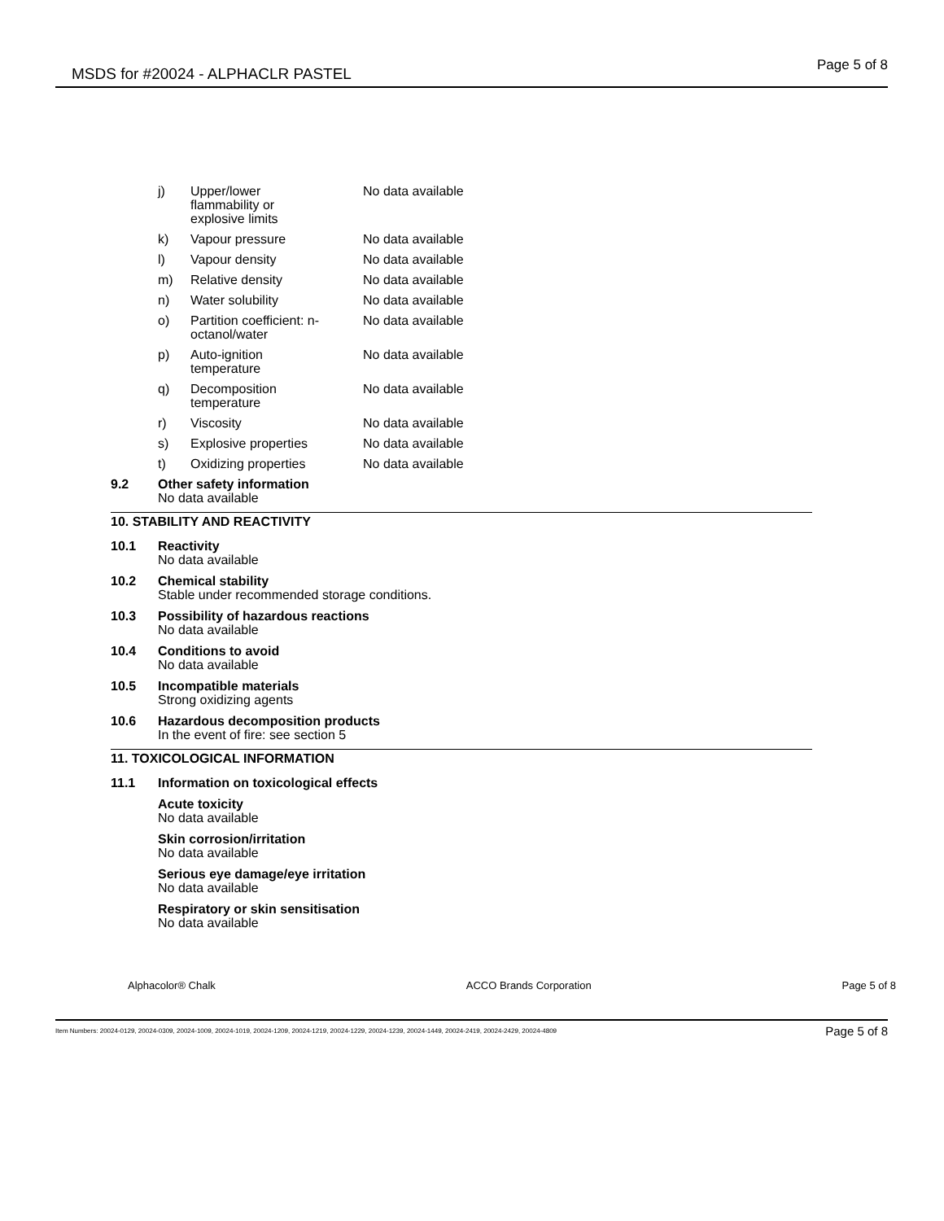MSDS for #20024 - ALPHACLR PASTEL Page 5 of 8
| j) | Upper/lower flammability or explosive limits | No data available |
| k) | Vapour pressure | No data available |
| l) | Vapour density | No data available |
| m) | Relative density | No data available |
| n) | Water solubility | No data available |
| o) | Partition coefficient: n- octanol/water | No data available |
| p) | Auto-ignition temperature | No data available |
| q) | Decomposition temperature | No data available |
| r) | Viscosity | No data available |
| s) | Explosive properties | No data available |
| t) | Oxidizing properties | No data available |
9.2 Other safety information
No data available
10. STABILITY AND REACTIVITY
10.1 Reactivity
No data available
10.2 Chemical stability
Stable under recommended storage conditions.
10.3 Possibility of hazardous reactions
No data available
10.4 Conditions to avoid
No data available
10.5 Incompatible materials
Strong oxidizing agents
10.6 Hazardous decomposition products
In the event of fire: see section 5
11. TOXICOLOGICAL INFORMATION
11.1 Information on toxicological effects
Acute toxicity
No data available
Skin corrosion/irritation
No data available
Serious eye damage/eye irritation
No data available
Respiratory or skin sensitisation
No data available
Alphacolor® Chalk ACCO Brands Corporation Page 5 of 8
Item Numbers: 20024-0129, 20024-0309, 20024-1009, 20024-1019, 20024-1209, 20024-1219, 20024-1229, 20024-1239, 20024-1449, 20024-2419, 20024-2429, 20024-4809 Page 5 of 8